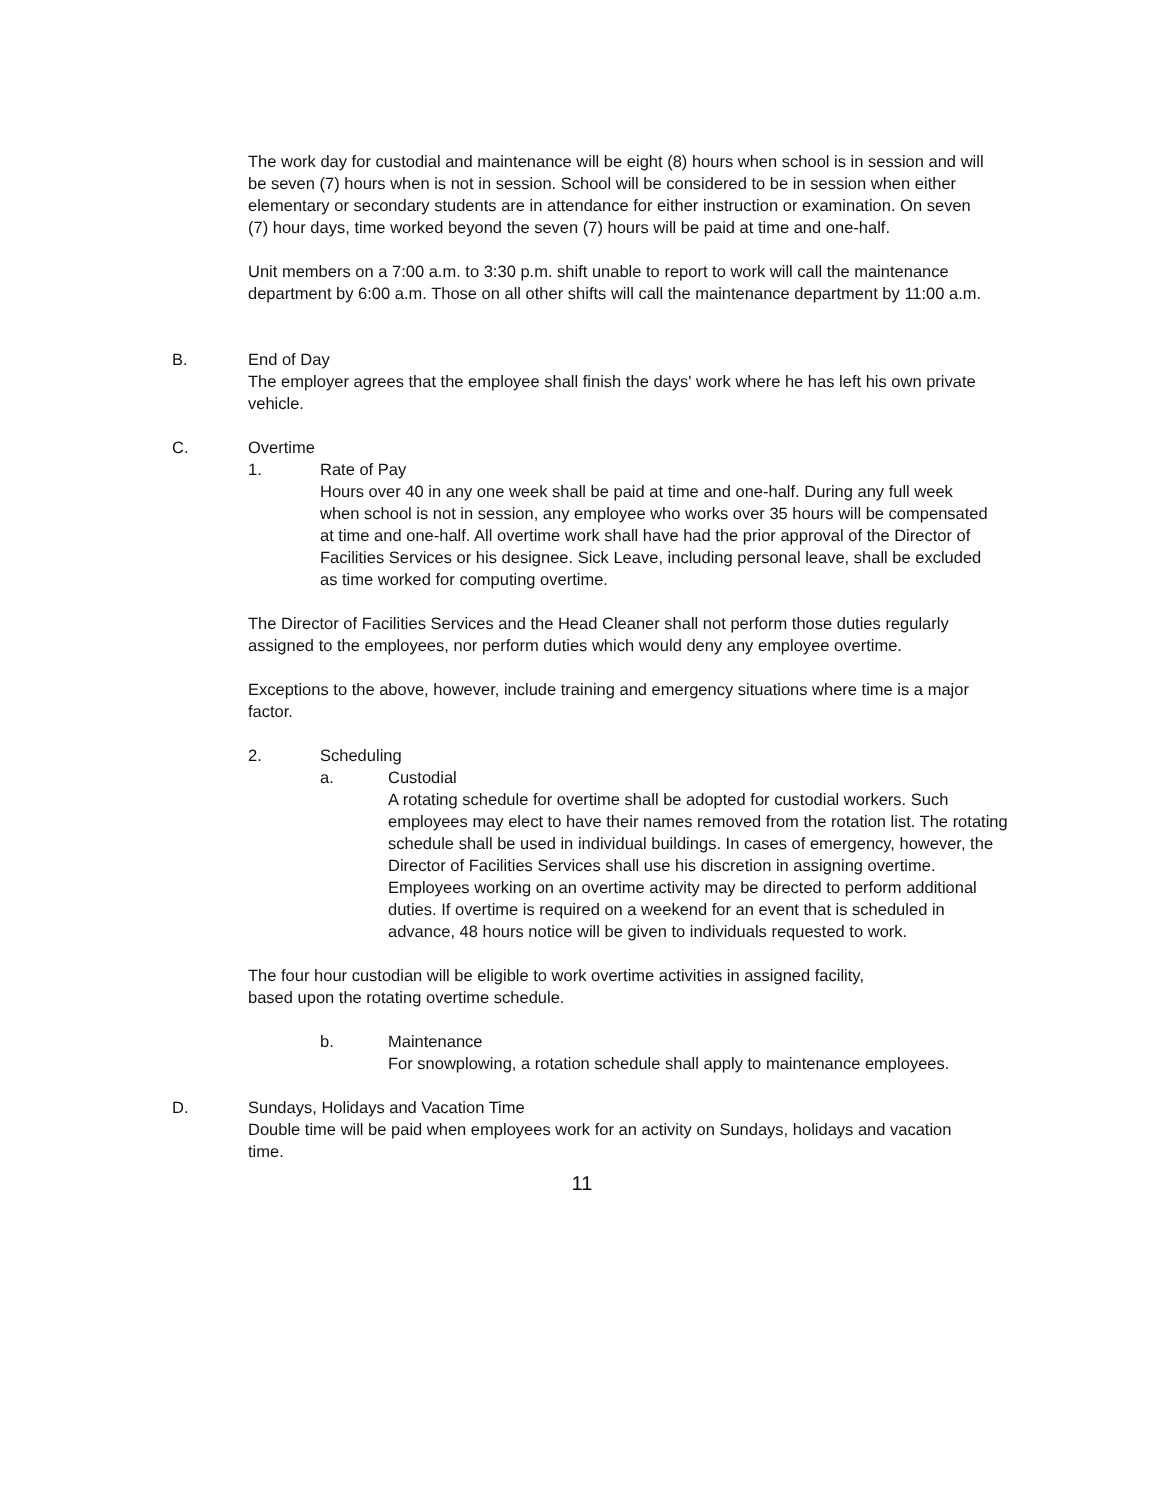The work day for custodial and maintenance will be eight (8) hours when school is in session and will be seven (7) hours when is not in session. School will be considered to be in session when either elementary or secondary students are in attendance for either instruction or examination. On seven (7) hour days, time worked beyond the seven (7) hours will be paid at time and one-half.
Unit members on a 7:00 a.m. to 3:30 p.m. shift unable to report to work will call the maintenance department by 6:00 a.m. Those on all other shifts will call the maintenance department by 11:00 a.m.
B. End of Day
The employer agrees that the employee shall finish the days' work where he has left his own private vehicle.
C. Overtime
1. Rate of Pay
Hours over 40 in any one week shall be paid at time and one-half. During any full week when school is not in session, any employee who works over 35 hours will be compensated at time and one-half. All overtime work shall have had the prior approval of the Director of Facilities Services or his designee. Sick Leave, including personal leave, shall be excluded as time worked for computing overtime.
The Director of Facilities Services and the Head Cleaner shall not perform those duties regularly assigned to the employees, nor perform duties which would deny any employee overtime.
Exceptions to the above, however, include training and emergency situations where time is a major factor.
2. Scheduling
a. Custodial
A rotating schedule for overtime shall be adopted for custodial workers. Such employees may elect to have their names removed from the rotation list. The rotating schedule shall be used in individual buildings. In cases of emergency, however, the Director of Facilities Services shall use his discretion in assigning overtime. Employees working on an overtime activity may be directed to perform additional duties. If overtime is required on a weekend for an event that is scheduled in advance, 48 hours notice will be given to individuals requested to work.
The four hour custodian will be eligible to work overtime activities in assigned facility, based upon the rotating overtime schedule.
b. Maintenance
For snowplowing, a rotation schedule shall apply to maintenance employees.
D. Sundays, Holidays and Vacation Time
Double time will be paid when employees work for an activity on Sundays, holidays and vacation time.
11